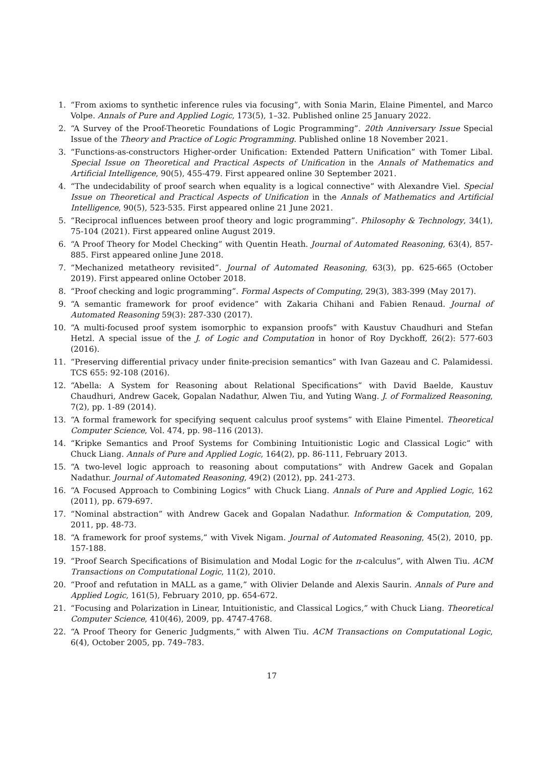1. “From axioms to synthetic inference rules via focusing”, with Sonia Marin, Elaine Pimentel, and Marco Volpe. Annals of Pure and Applied Logic, 173(5), 1–32. Published online 25 January 2022.
2. “A Survey of the Proof-Theoretic Foundations of Logic Programming”. 20th Anniversary Issue Special Issue of the Theory and Practice of Logic Programming. Published online 18 November 2021.
3. “Functions-as-constructors Higher-order Unification: Extended Pattern Unification” with Tomer Libal. Special Issue on Theoretical and Practical Aspects of Unification in the Annals of Mathematics and Artificial Intelligence, 90(5), 455-479. First appeared online 30 September 2021.
4. “The undecidability of proof search when equality is a logical connective” with Alexandre Viel. Special Issue on Theoretical and Practical Aspects of Unification in the Annals of Mathematics and Artificial Intelligence, 90(5), 523-535. First appeared online 21 June 2021.
5. “Reciprocal influences between proof theory and logic programming”. Philosophy & Technology, 34(1), 75-104 (2021). First appeared online August 2019.
6. “A Proof Theory for Model Checking” with Quentin Heath. Journal of Automated Reasoning, 63(4), 857-885. First appeared online June 2018.
7. “Mechanized metatheory revisited”. Journal of Automated Reasoning, 63(3), pp. 625-665 (October 2019). First appeared online October 2018.
8. “Proof checking and logic programming”. Formal Aspects of Computing, 29(3), 383-399 (May 2017).
9. “A semantic framework for proof evidence” with Zakaria Chihani and Fabien Renaud. Journal of Automated Reasoning 59(3): 287-330 (2017).
10. “A multi-focused proof system isomorphic to expansion proofs” with Kaustuv Chaudhuri and Stefan Hetzl. A special issue of the J. of Logic and Computation in honor of Roy Dyckhoff, 26(2): 577-603 (2016).
11. “Preserving differential privacy under finite-precision semantics” with Ivan Gazeau and C. Palamidessi. TCS 655: 92-108 (2016).
12. “Abella: A System for Reasoning about Relational Specifications” with David Baelde, Kaustuv Chaudhuri, Andrew Gacek, Gopalan Nadathur, Alwen Tiu, and Yuting Wang. J. of Formalized Reasoning, 7(2), pp. 1-89 (2014).
13. “A formal framework for specifying sequent calculus proof systems” with Elaine Pimentel. Theoretical Computer Science, Vol. 474, pp. 98–116 (2013).
14. “Kripke Semantics and Proof Systems for Combining Intuitionistic Logic and Classical Logic” with Chuck Liang. Annals of Pure and Applied Logic, 164(2), pp. 86-111, February 2013.
15. “A two-level logic approach to reasoning about computations” with Andrew Gacek and Gopalan Nadathur. Journal of Automated Reasoning, 49(2) (2012), pp. 241-273.
16. “A Focused Approach to Combining Logics” with Chuck Liang. Annals of Pure and Applied Logic, 162 (2011), pp. 679-697.
17. “Nominal abstraction” with Andrew Gacek and Gopalan Nadathur. Information & Computation, 209, 2011, pp. 48-73.
18. “A framework for proof systems,” with Vivek Nigam. Journal of Automated Reasoning, 45(2), 2010, pp. 157-188.
19. “Proof Search Specifications of Bisimulation and Modal Logic for the π-calculus”, with Alwen Tiu. ACM Transactions on Computational Logic, 11(2), 2010.
20. “Proof and refutation in MALL as a game,” with Olivier Delande and Alexis Saurin. Annals of Pure and Applied Logic, 161(5), February 2010, pp. 654-672.
21. “Focusing and Polarization in Linear, Intuitionistic, and Classical Logics,” with Chuck Liang. Theoretical Computer Science, 410(46), 2009, pp. 4747-4768.
22. “A Proof Theory for Generic Judgments,” with Alwen Tiu. ACM Transactions on Computational Logic, 6(4), October 2005, pp. 749–783.
17